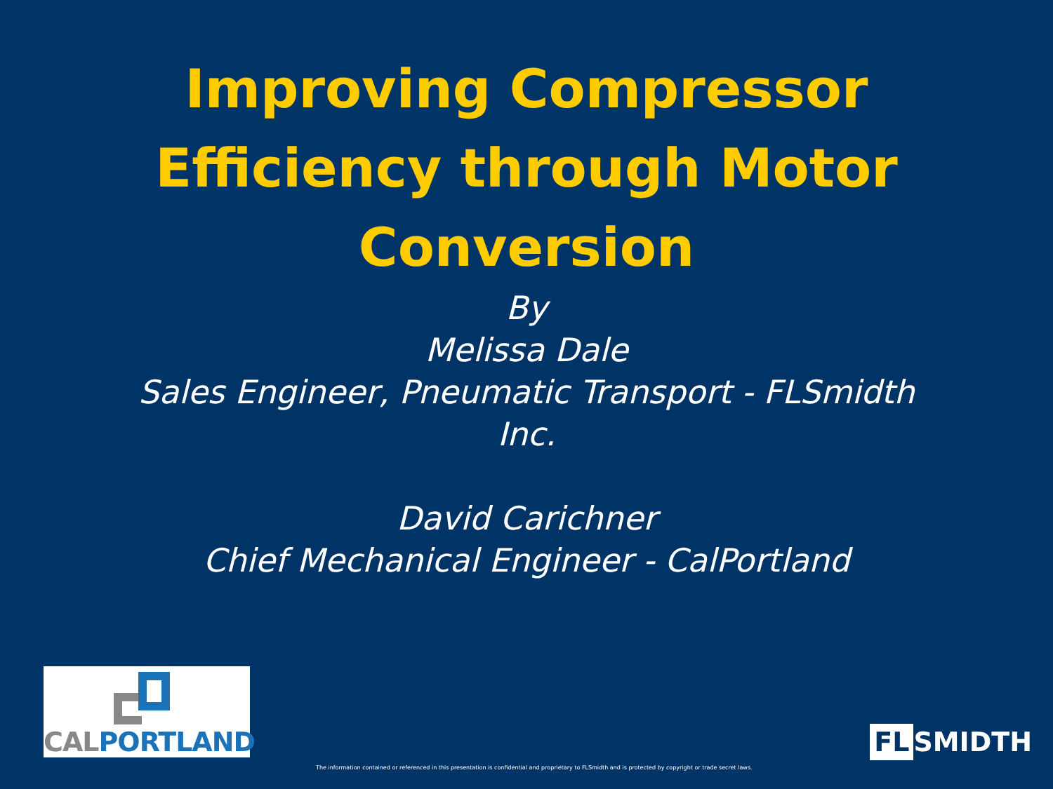Improving Compressor
Efficiency through Motor
Conversion
By
Melissa Dale
Sales Engineer, Pneumatic Transport - FLSmidth
Inc.
David Carichner
Chief Mechanical Engineer - CalPortland
CALPORTLAND
FL SMIDTH
The information contained or referenced in this presentation is confidential and proprietary to FLSmidth and is protected by copyright or trade secret laws.